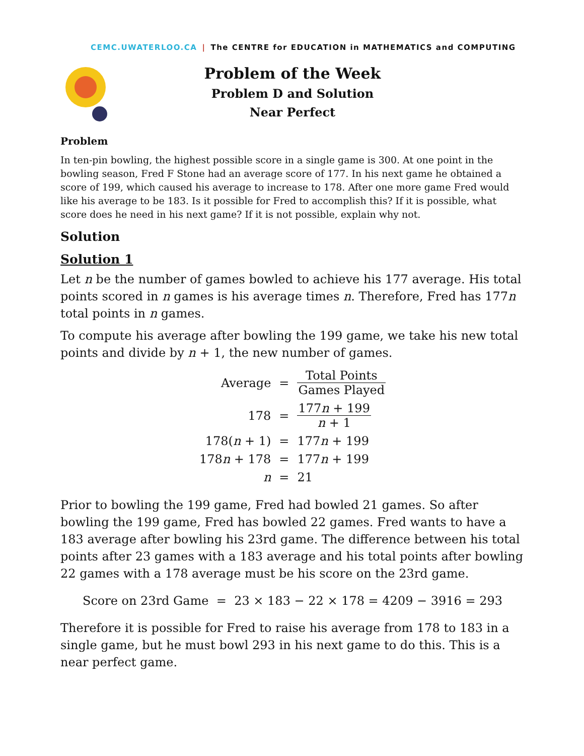CEMC.UWATERLOO.CA | The CENTRE for EDUCATION in MATHEMATICS and COMPUTING
Problem of the Week
Problem D and Solution
Near Perfect
Problem
In ten-pin bowling, the highest possible score in a single game is 300. At one point in the bowling season, Fred F Stone had an average score of 177. In his next game he obtained a score of 199, which caused his average to increase to 178. After one more game Fred would like his average to be 183. Is it possible for Fred to accomplish this? If it is possible, what score does he need in his next game? If it is not possible, explain why not.
Solution
Solution 1
Let n be the number of games bowled to achieve his 177 average. His total points scored in n games is his average times n. Therefore, Fred has 177n total points in n games.
To compute his average after bowling the 199 game, we take his new total points and divide by n + 1, the new number of games.
| Average | = | Total Points Games Played |
| 178 | = | 177 n + 199 n + 1 |
| 178( n + 1) | = | 177 n + 199 |
| 178 n + 178 | = | 177 n + 199 |
| n | = | 21 |
Prior to bowling the 199 game, Fred had bowled 21 games. So after bowling the 199 game, Fred has bowled 22 games. Fred wants to have a 183 average after bowling his 23rd game. The difference between his total points after 23 games with a 183 average and his total points after bowling 22 games with a 178 average must be his score on the 23rd game.
Score on 23rd Game = 23 × 183 − 22 × 178 = 4209 − 3916 = 293
Therefore it is possible for Fred to raise his average from 178 to 183 in a single game, but he must bowl 293 in his next game to do this. This is a near perfect game.